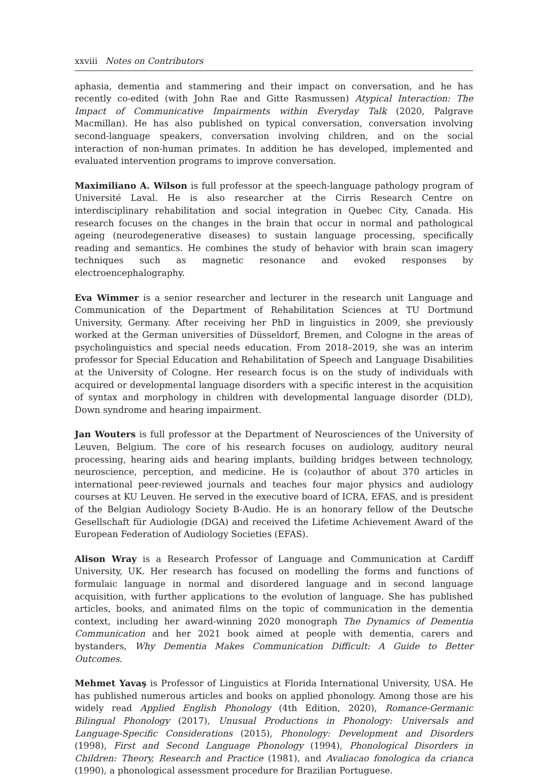xxviii Notes on Contributors
aphasia, dementia and stammering and their impact on conversation, and he has recently co-edited (with John Rae and Gitte Rasmussen) Atypical Interaction: The Impact of Communicative Impairments within Everyday Talk (2020, Palgrave Macmillan). He has also published on typical conversation, conversation involving second-language speakers, conversation involving children, and on the social interaction of non-human primates. In addition he has developed, implemented and evaluated intervention programs to improve conversation.
Maximiliano A. Wilson is full professor at the speech-language pathology program of Université Laval. He is also researcher at the Cirris Research Centre on interdisciplinary rehabilitation and social integration in Quebec City, Canada. His research focuses on the changes in the brain that occur in normal and pathological ageing (neurodegenerative diseases) to sustain language processing, specifically reading and semantics. He combines the study of behavior with brain scan imagery techniques such as magnetic resonance and evoked responses by electroencephalography.
Eva Wimmer is a senior researcher and lecturer in the research unit Language and Communication of the Department of Rehabilitation Sciences at TU Dortmund University, Germany. After receiving her PhD in linguistics in 2009, she previously worked at the German universities of Düsseldorf, Bremen, and Cologne in the areas of psycholinguistics and special needs education. From 2018–2019, she was an interim professor for Special Education and Rehabilitation of Speech and Language Disabilities at the University of Cologne. Her research focus is on the study of individuals with acquired or developmental language disorders with a specific interest in the acquisition of syntax and morphology in children with developmental language disorder (DLD), Down syndrome and hearing impairment.
Jan Wouters is full professor at the Department of Neurosciences of the University of Leuven, Belgium. The core of his research focuses on audiology, auditory neural processing, hearing aids and hearing implants, building bridges between technology, neuroscience, perception, and medicine. He is (co)author of about 370 articles in international peer-reviewed journals and teaches four major physics and audiology courses at KU Leuven. He served in the executive board of ICRA, EFAS, and is president of the Belgian Audiology Society B-Audio. He is an honorary fellow of the Deutsche Gesellschaft für Audiologie (DGA) and received the Lifetime Achievement Award of the European Federation of Audiology Societies (EFAS).
Alison Wray is a Research Professor of Language and Communication at Cardiff University, UK. Her research has focused on modelling the forms and functions of formulaic language in normal and disordered language and in second language acquisition, with further applications to the evolution of language. She has published articles, books, and animated films on the topic of communication in the dementia context, including her award-winning 2020 monograph The Dynamics of Dementia Communication and her 2021 book aimed at people with dementia, carers and bystanders, Why Dementia Makes Communication Difficult: A Guide to Better Outcomes.
Mehmet Yavaş is Professor of Linguistics at Florida International University, USA. He has published numerous articles and books on applied phonology. Among those are his widely read Applied English Phonology (4th Edition, 2020), Romance-Germanic Bilingual Phonology (2017), Unusual Productions in Phonology: Universals and Language-Specific Considerations (2015), Phonology: Development and Disorders (1998), First and Second Language Phonology (1994), Phonological Disorders in Children: Theory, Research and Practice (1981), and Avaliacao fonologica da crianca (1990), a phonological assessment procedure for Brazilian Portuguese.